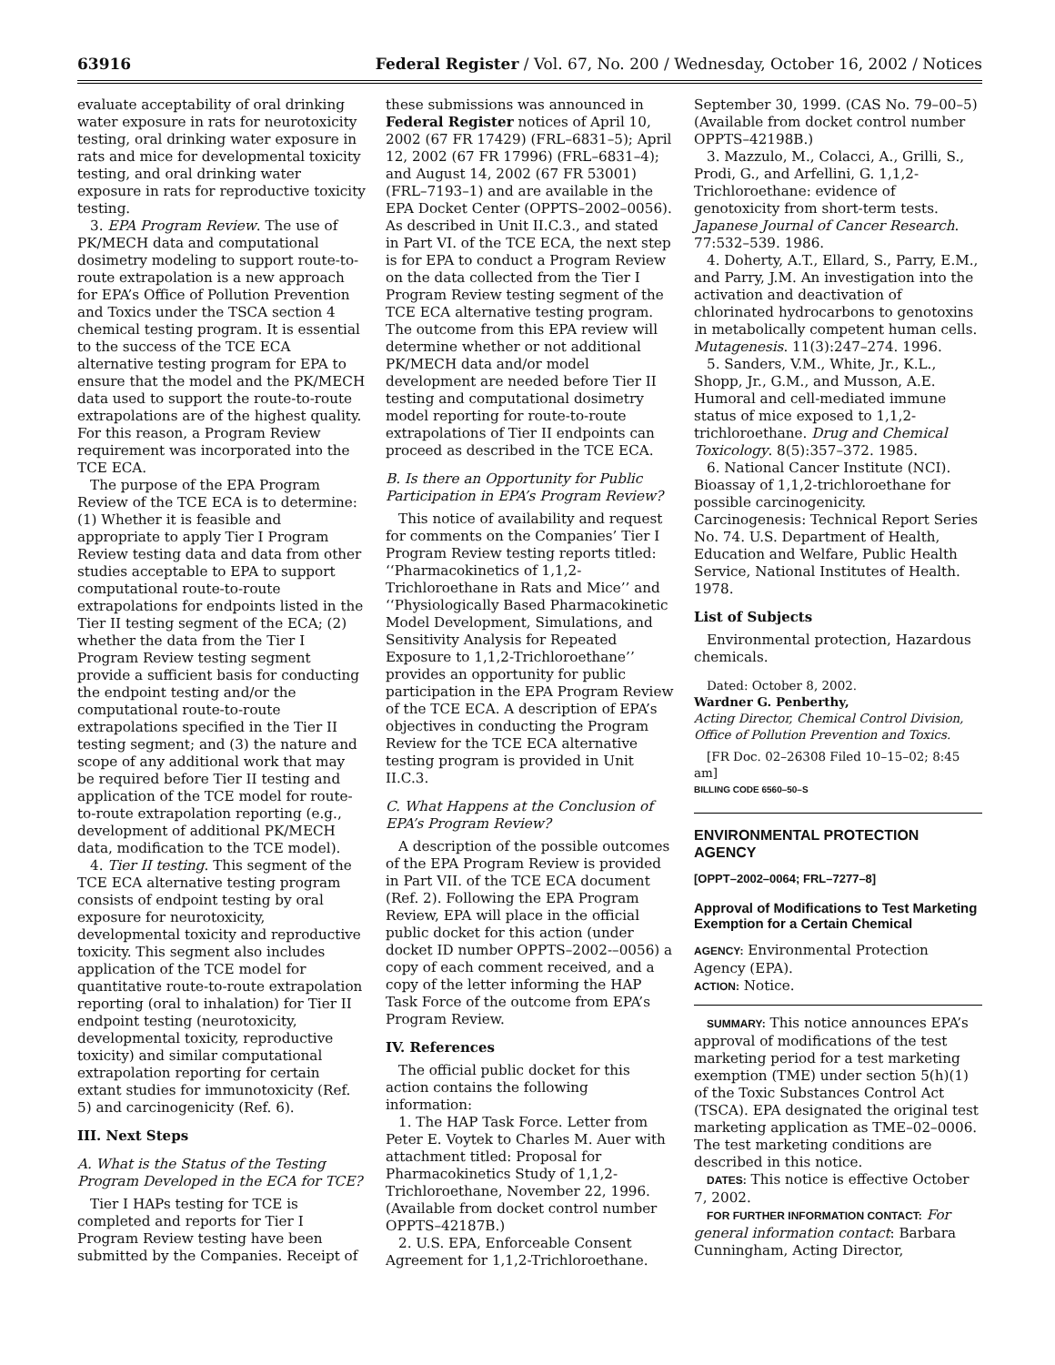63916 Federal Register / Vol. 67, No. 200 / Wednesday, October 16, 2002 / Notices
evaluate acceptability of oral drinking water exposure in rats for neurotoxicity testing, oral drinking water exposure in rats and mice for developmental toxicity testing, and oral drinking water exposure in rats for reproductive toxicity testing.
3. EPA Program Review. The use of PK/MECH data and computational dosimetry modeling to support route-to-route extrapolation is a new approach for EPA’s Office of Pollution Prevention and Toxics under the TSCA section 4 chemical testing program. It is essential to the success of the TCE ECA alternative testing program for EPA to ensure that the model and the PK/MECH data used to support the route-to-route extrapolations are of the highest quality. For this reason, a Program Review requirement was incorporated into the TCE ECA.
The purpose of the EPA Program Review of the TCE ECA is to determine: (1) Whether it is feasible and appropriate to apply Tier I Program Review testing data and data from other studies acceptable to EPA to support computational route-to-route extrapolations for endpoints listed in the Tier II testing segment of the ECA; (2) whether the data from the Tier I Program Review testing segment provide a sufficient basis for conducting the endpoint testing and/or the computational route-to-route extrapolations specified in the Tier II testing segment; and (3) the nature and scope of any additional work that may be required before Tier II testing and application of the TCE model for route-to-route extrapolation reporting (e.g., development of additional PK/MECH data, modification to the TCE model).
4. Tier II testing. This segment of the TCE ECA alternative testing program consists of endpoint testing by oral exposure for neurotoxicity, developmental toxicity and reproductive toxicity. This segment also includes application of the TCE model for quantitative route-to-route extrapolation reporting (oral to inhalation) for Tier II endpoint testing (neurotoxicity, developmental toxicity, reproductive toxicity) and similar computational extrapolation reporting for certain extant studies for immunotoxicity (Ref. 5) and carcinogenicity (Ref. 6).
III. Next Steps
A. What is the Status of the Testing Program Developed in the ECA for TCE?
Tier I HAPs testing for TCE is completed and reports for Tier I Program Review testing have been submitted by the Companies. Receipt of
these submissions was announced in Federal Register notices of April 10, 2002 (67 FR 17429) (FRL–6831–5); April 12, 2002 (67 FR 17996) (FRL–6831–4); and August 14, 2002 (67 FR 53001) (FRL–7193–1) and are available in the EPA Docket Center (OPPTS–2002–0056). As described in Unit II.C.3., and stated in Part VI. of the TCE ECA, the next step is for EPA to conduct a Program Review on the data collected from the Tier I Program Review testing segment of the TCE ECA alternative testing program. The outcome from this EPA review will determine whether or not additional PK/MECH data and/or model development are needed before Tier II testing and computational dosimetry model reporting for route-to-route extrapolations of Tier II endpoints can proceed as described in the TCE ECA.
B. Is there an Opportunity for Public Participation in EPA’s Program Review?
This notice of availability and request for comments on the Companies’ Tier I Program Review testing reports titled: ‘‘Pharmacokinetics of 1,1,2-Trichloroethane in Rats and Mice’’ and ‘‘Physiologically Based Pharmacokinetic Model Development, Simulations, and Sensitivity Analysis for Repeated Exposure to 1,1,2-Trichloroethane’’ provides an opportunity for public participation in the EPA Program Review of the TCE ECA. A description of EPA’s objectives in conducting the Program Review for the TCE ECA alternative testing program is provided in Unit II.C.3.
C. What Happens at the Conclusion of EPA’s Program Review?
A description of the possible outcomes of the EPA Program Review is provided in Part VII. of the TCE ECA document (Ref. 2). Following the EPA Program Review, EPA will place in the official public docket for this action (under docket ID number OPPTS–2002-–0056) a copy of each comment received, and a copy of the letter informing the HAP Task Force of the outcome from EPA’s Program Review.
IV. References
The official public docket for this action contains the following information:
1. The HAP Task Force. Letter from Peter E. Voytek to Charles M. Auer with attachment titled: Proposal for Pharmacokinetics Study of 1,1,2-Trichloroethane, November 22, 1996. (Available from docket control number OPPTS–42187B.)
2. U.S. EPA, Enforceable Consent Agreement for 1,1,2-Trichloroethane.
September 30, 1999. (CAS No. 79–00–5) (Available from docket control number OPPTS–42198B.)
3. Mazzulo, M., Colacci, A., Grilli, S., Prodi, G., and Arfellini, G. 1,1,2-Trichloroethane: evidence of genotoxicity from short-term tests. Japanese Journal of Cancer Research. 77:532–539. 1986.
4. Doherty, A.T., Ellard, S., Parry, E.M., and Parry, J.M. An investigation into the activation and deactivation of chlorinated hydrocarbons to genotoxins in metabolically competent human cells. Mutagenesis. 11(3):247–274. 1996.
5. Sanders, V.M., White, Jr., K.L., Shopp, Jr., G.M., and Musson, A.E. Humoral and cell-mediated immune status of mice exposed to 1,1,2-trichloroethane. Drug and Chemical Toxicology. 8(5):357–372. 1985.
6. National Cancer Institute (NCI). Bioassay of 1,1,2-trichloroethane for possible carcinogenicity. Carcinogenesis: Technical Report Series No. 74. U.S. Department of Health, Education and Welfare, Public Health Service, National Institutes of Health. 1978.
List of Subjects
Environmental protection, Hazardous chemicals.
Dated: October 8, 2002.
Wardner G. Penberthy,
Acting Director, Chemical Control Division, Office of Pollution Prevention and Toxics.
[FR Doc. 02–26308 Filed 10–15–02; 8:45 am]
BILLING CODE 6560–50–S
ENVIRONMENTAL PROTECTION AGENCY
[OPPT–2002–0064; FRL–7277–8]
Approval of Modifications to Test Marketing Exemption for a Certain Chemical
AGENCY: Environmental Protection Agency (EPA).
ACTION: Notice.
SUMMARY: This notice announces EPA’s approval of modifications of the test marketing period for a test marketing exemption (TME) under section 5(h)(1) of the Toxic Substances Control Act (TSCA). EPA designated the original test marketing application as TME–02–0006. The test marketing conditions are described in this notice.
DATES: This notice is effective October 7, 2002.
FOR FURTHER INFORMATION CONTACT: For general information contact: Barbara Cunningham, Acting Director,